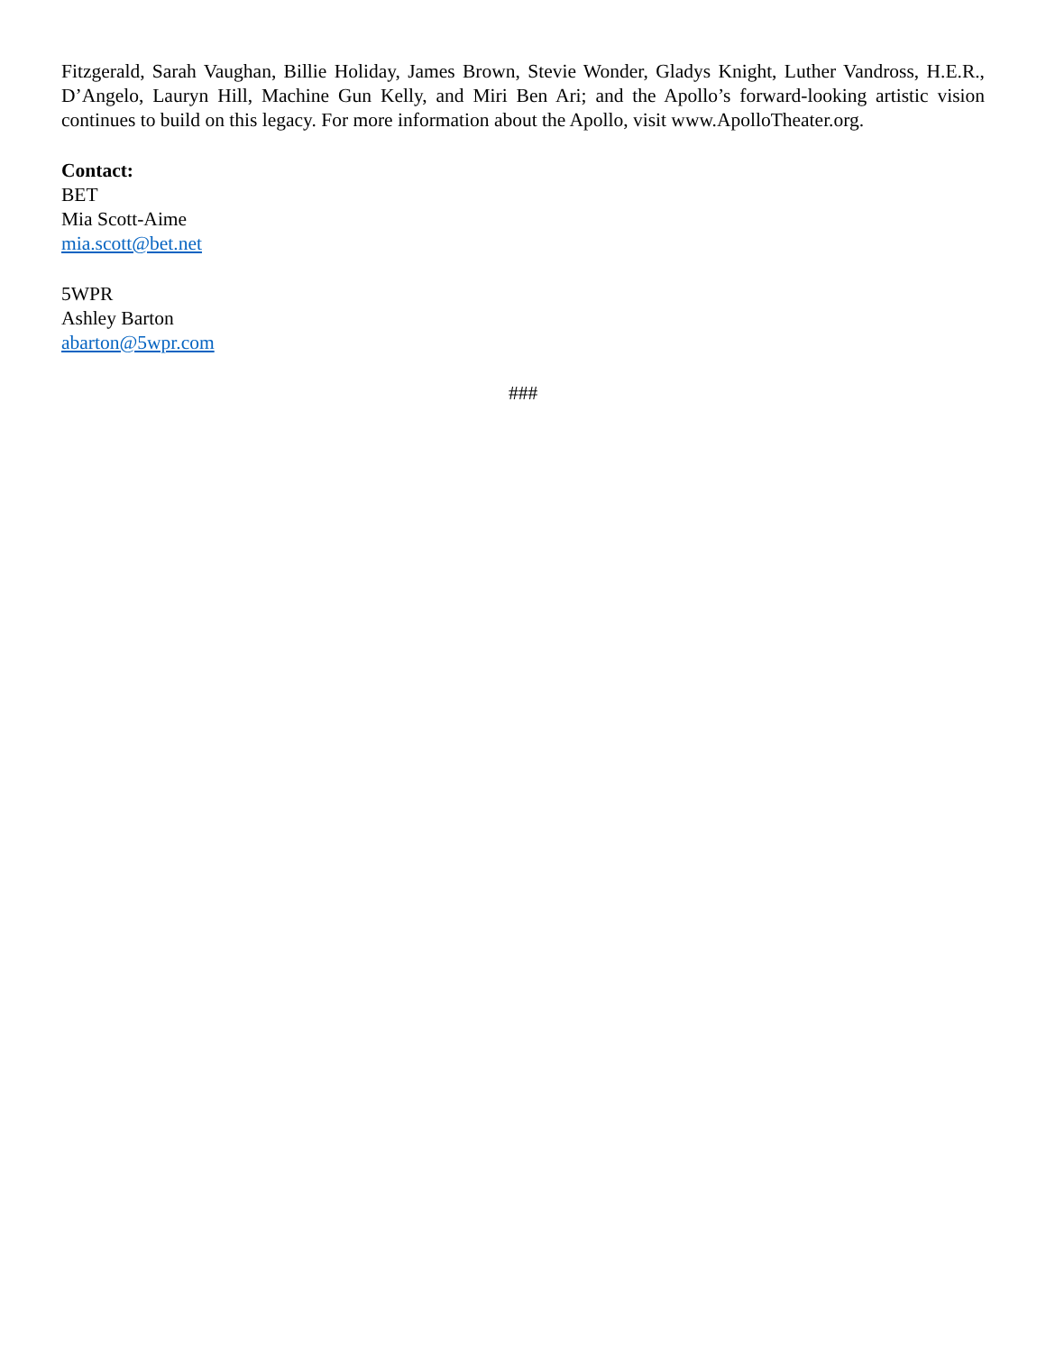Fitzgerald, Sarah Vaughan, Billie Holiday, James Brown, Stevie Wonder, Gladys Knight, Luther Vandross, H.E.R., D’Angelo, Lauryn Hill, Machine Gun Kelly, and Miri Ben Ari; and the Apollo’s forward-looking artistic vision continues to build on this legacy. For more information about the Apollo, visit www.ApolloTheater.org.
Contact:
BET
Mia Scott-Aime
mia.scott@bet.net
5WPR
Ashley Barton
abarton@5wpr.com
###